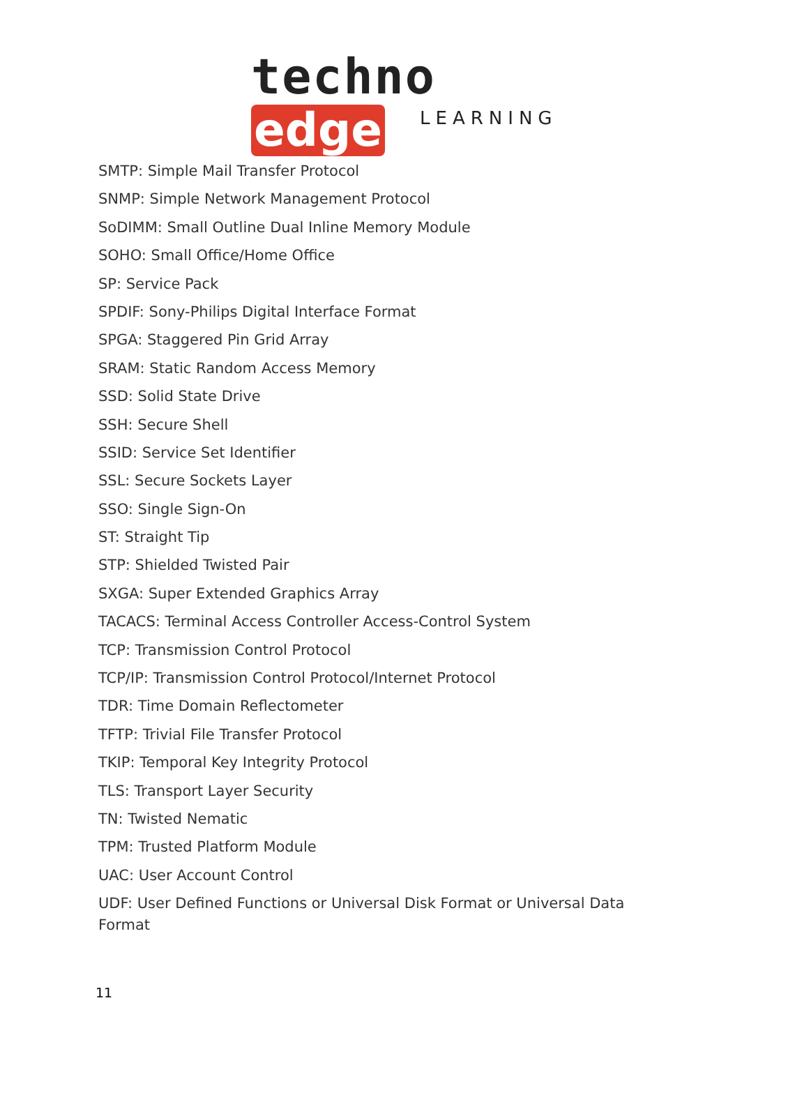techno edge
LEARNING
SMTP: Simple Mail Transfer Protocol
SNMP: Simple Network Management Protocol
SoDIMM: Small Outline Dual Inline Memory Module
SOHO: Small Office/Home Office
SP: Service Pack
SPDIF: Sony-Philips Digital Interface Format
SPGA: Staggered Pin Grid Array
SRAM: Static Random Access Memory
SSD: Solid State Drive
SSH: Secure Shell
SSID: Service Set Identifier
SSL: Secure Sockets Layer
SSO: Single Sign-On
ST: Straight Tip
STP: Shielded Twisted Pair
SXGA: Super Extended Graphics Array
TACACS: Terminal Access Controller Access-Control System
TCP: Transmission Control Protocol
TCP/IP: Transmission Control Protocol/Internet Protocol
TDR: Time Domain Reflectometer
TFTP: Trivial File Transfer Protocol
TKIP: Temporal Key Integrity Protocol
TLS: Transport Layer Security
TN: Twisted Nematic
TPM: Trusted Platform Module
UAC: User Account Control
UDF: User Defined Functions or Universal Disk Format or Universal Data Format
11